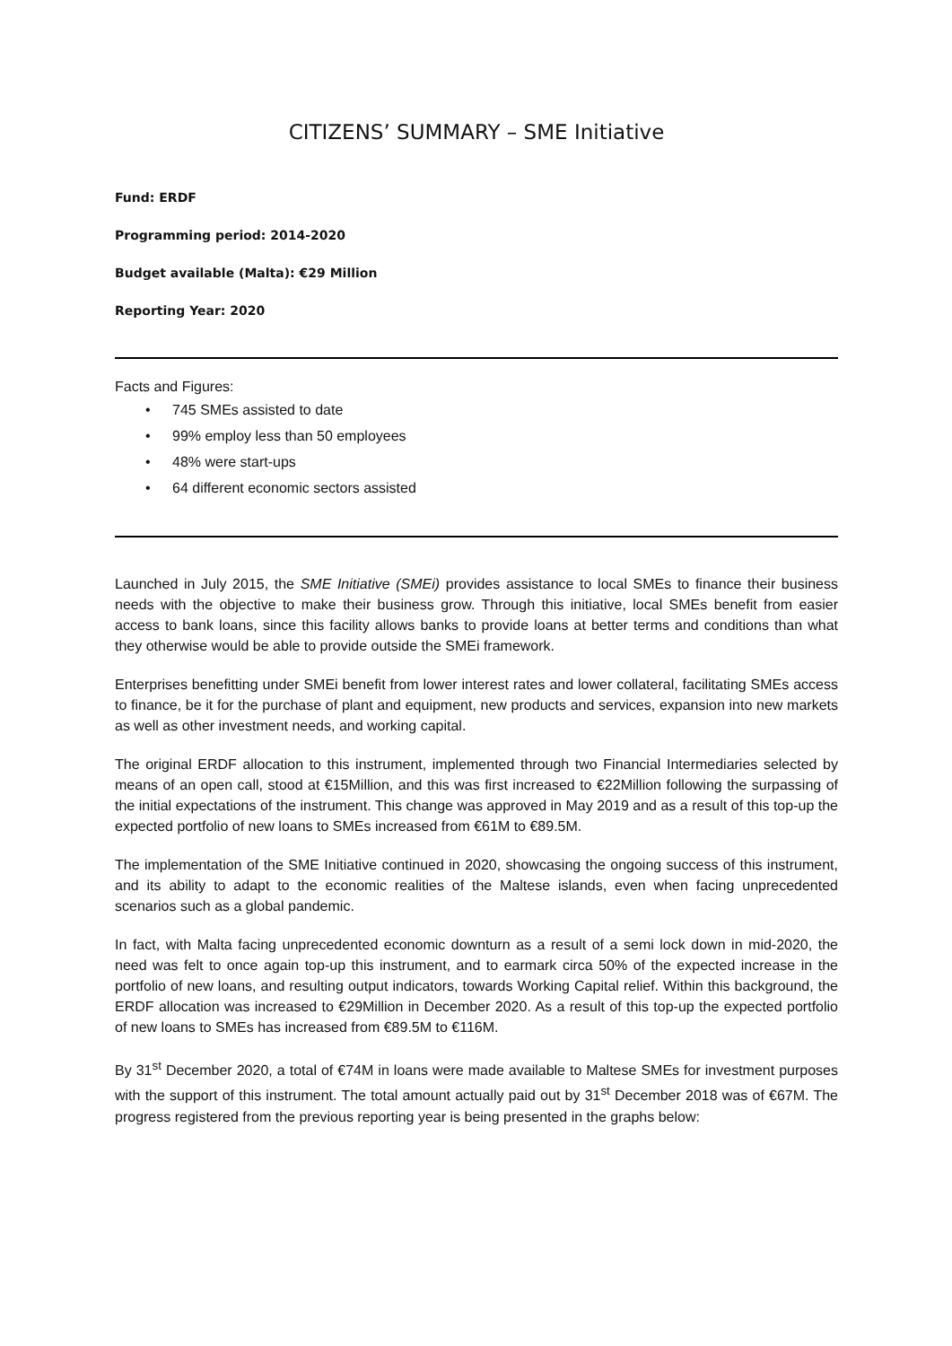CITIZENS’ SUMMARY – SME Initiative
Fund: ERDF
Programming period: 2014-2020
Budget available (Malta): €29 Million
Reporting Year: 2020
Facts and Figures:
• 745 SMEs assisted to date
• 99% employ less than 50 employees
• 48% were start-ups
• 64 different economic sectors assisted
Launched in July 2015, the SME Initiative (SMEi) provides assistance to local SMEs to finance their business needs with the objective to make their business grow. Through this initiative, local SMEs benefit from easier access to bank loans, since this facility allows banks to provide loans at better terms and conditions than what they otherwise would be able to provide outside the SMEi framework.
Enterprises benefitting under SMEi benefit from lower interest rates and lower collateral, facilitating SMEs access to finance, be it for the purchase of plant and equipment, new products and services, expansion into new markets as well as other investment needs, and working capital.
The original ERDF allocation to this instrument, implemented through two Financial Intermediaries selected by means of an open call, stood at €15Million, and this was first increased to €22Million following the surpassing of the initial expectations of the instrument. This change was approved in May 2019 and as a result of this top-up the expected portfolio of new loans to SMEs increased from €61M to €89.5M.
The implementation of the SME Initiative continued in 2020, showcasing the ongoing success of this instrument, and its ability to adapt to the economic realities of the Maltese islands, even when facing unprecedented scenarios such as a global pandemic.
In fact, with Malta facing unprecedented economic downturn as a result of a semi lock down in mid-2020, the need was felt to once again top-up this instrument, and to earmark circa 50% of the expected increase in the portfolio of new loans, and resulting output indicators, towards Working Capital relief. Within this background, the ERDF allocation was increased to €29Million in December 2020. As a result of this top-up the expected portfolio of new loans to SMEs has increased from €89.5M to €116M.
By 31<sup>st</sup> December 2020, a total of €74M in loans were made available to Maltese SMEs for investment purposes with the support of this instrument. The total amount actually paid out by 31<sup>st</sup> December 2018 was of €67M. The progress registered from the previous reporting year is being presented in the graphs below: